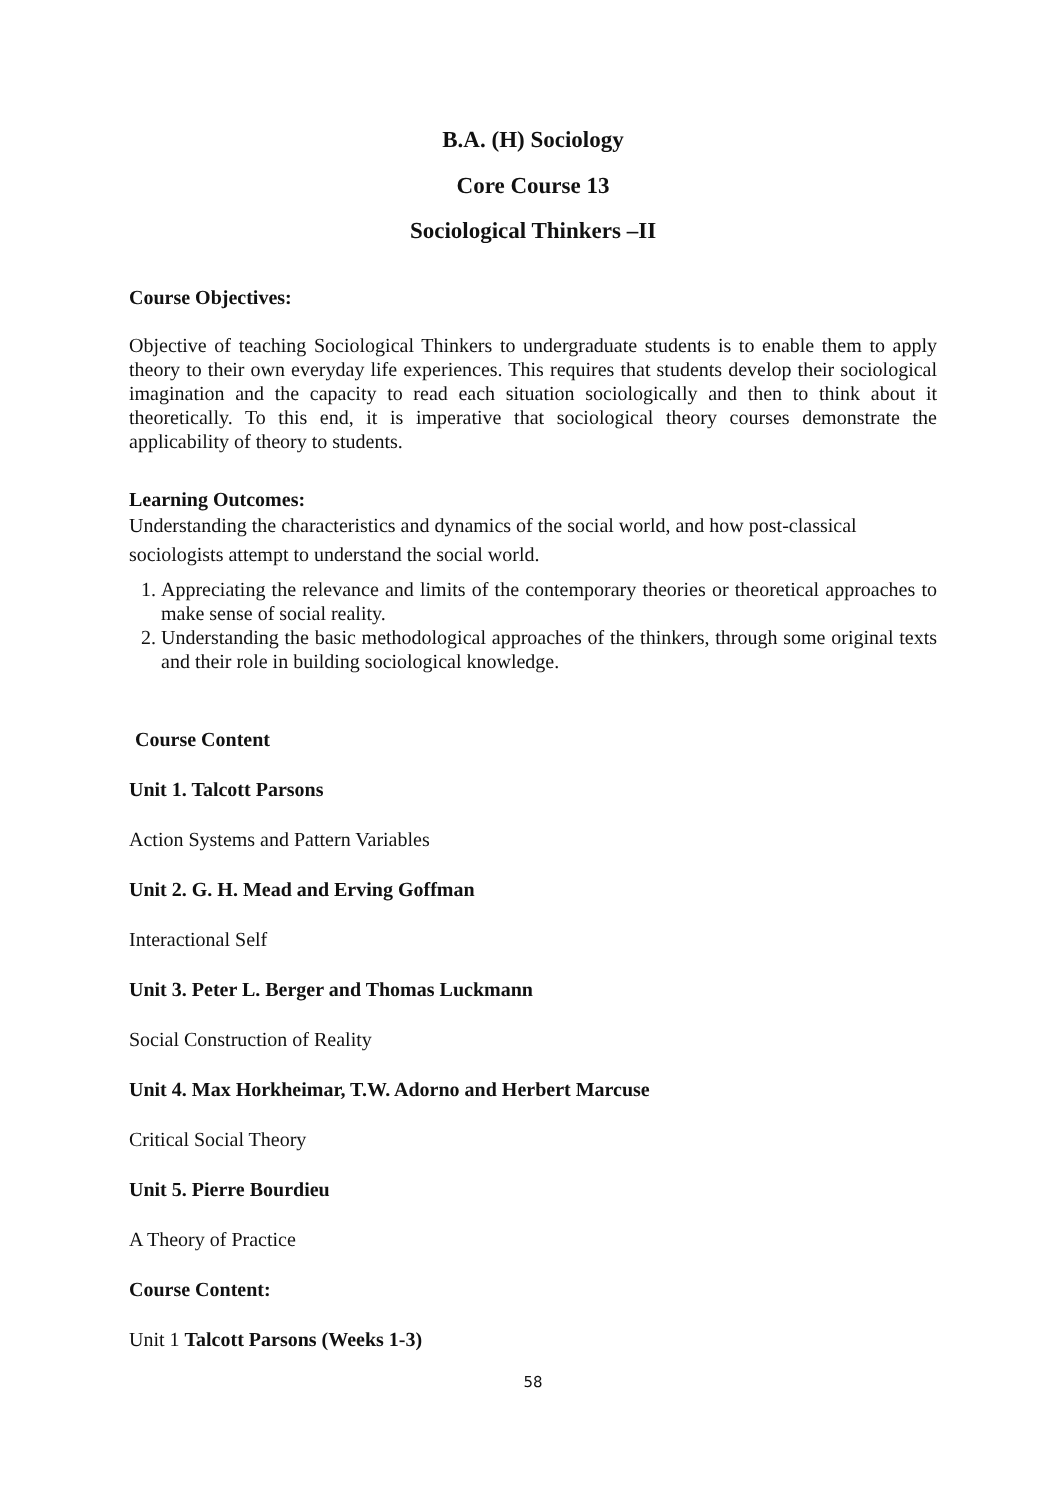B.A. (H) Sociology
Core Course 13
Sociological Thinkers –II
Course Objectives:
Objective of teaching Sociological Thinkers to undergraduate students is to enable them to apply theory to their own everyday life experiences. This requires that students develop their sociological imagination and the capacity to read each situation sociologically and then to think about it theoretically. To this end, it is imperative that sociological theory courses demonstrate the applicability of theory to students.
Learning Outcomes:
Understanding the characteristics and dynamics of the social world, and how post-classical sociologists attempt to understand the social world.
1. Appreciating the relevance and limits of the contemporary theories or theoretical approaches to make sense of social reality.
2. Understanding the basic methodological approaches of the thinkers, through some original texts and their role in building sociological knowledge.
Course Content
Unit 1. Talcott Parsons
Action Systems and Pattern Variables
Unit 2. G. H. Mead and Erving Goffman
Interactional Self
Unit 3. Peter L. Berger and Thomas Luckmann
Social Construction of Reality
Unit 4. Max Horkheimar, T.W. Adorno and Herbert Marcuse
Critical Social Theory
Unit 5. Pierre Bourdieu
A Theory of Practice
Course Content:
Unit 1 Talcott Parsons (Weeks 1-3)
58